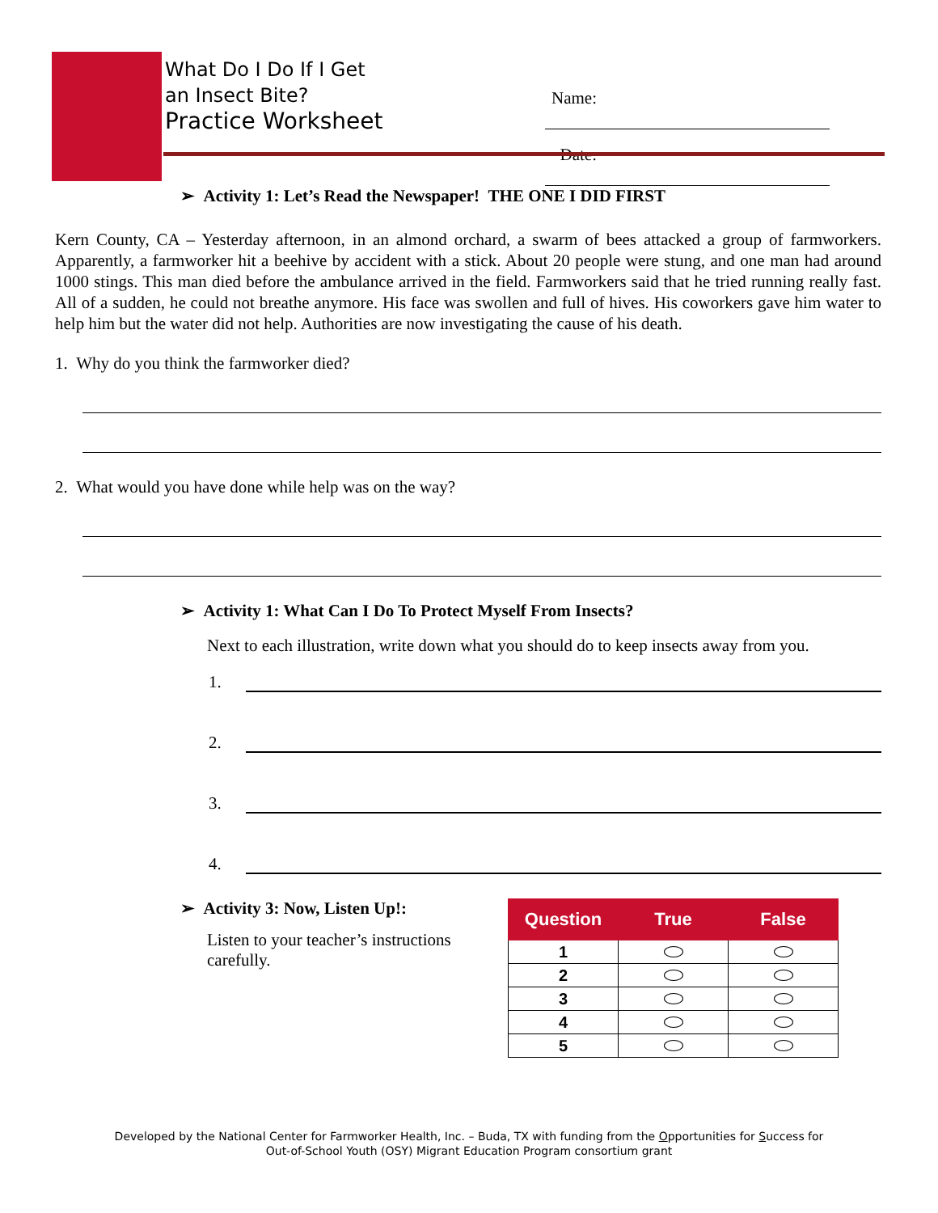What Do I Do If I Get
an Insect Bite?
Practice Worksheet
Name:
Date:
➢ Activity 1: Let’s Read the Newspaper! THE ONE I DID FIRST
Kern County, CA – Yesterday afternoon, in an almond orchard, a swarm of bees attacked a group of farmworkers. Apparently, a farmworker hit a beehive by accident with a stick. About 20 people were stung, and one man had around 1000 stings. This man died before the ambulance arrived in the field. Farmworkers said that he tried running really fast. All of a sudden, he could not breathe anymore. His face was swollen and full of hives. His coworkers gave him water to help him but the water did not help. Authorities are now investigating the cause of his death.
1. Why do you think the farmworker died?
2. What would you have done while help was on the way?
➢ Activity 1: What Can I Do To Protect Myself From Insects?
Next to each illustration, write down what you should do to keep insects away from you.
1.
2.
3.
4.
➢ Activity 3: Now, Listen Up!:
Listen to your teacher’s instructions carefully.
| Question | True | False |
| --- | --- | --- |
| 1 | | |
| 2 | | |
| 3 | | |
| 4 | | |
| 5 | | |
Developed by the National Center for Farmworker Health, Inc. – Buda, TX with funding from the Opportunities for Success for
Out-of-School Youth (OSY) Migrant Education Program consortium grant